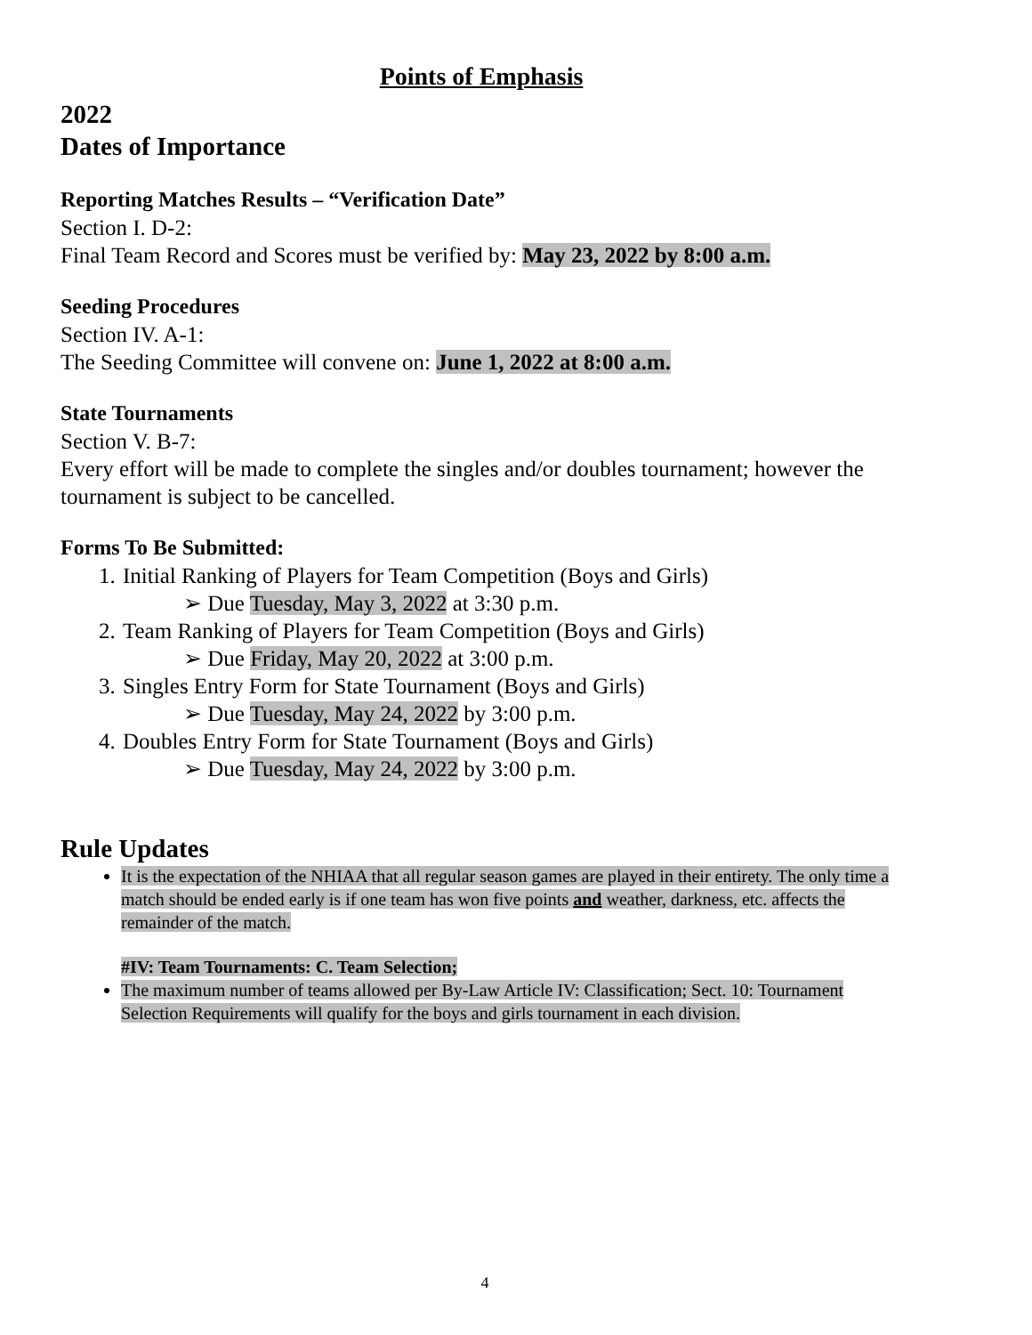Points of Emphasis
2022
Dates of Importance
Reporting Matches Results – “Verification Date”
Section I. D-2:
Final Team Record and Scores must be verified by: May 23, 2022 by 8:00 a.m.
Seeding Procedures
Section IV. A-1:
The Seeding Committee will convene on: June 1, 2022 at 8:00 a.m.
State Tournaments
Section V. B-7:
Every effort will be made to complete the singles and/or doubles tournament; however the tournament is subject to be cancelled.
Forms To Be Submitted:
1. Initial Ranking of Players for Team Competition (Boys and Girls)
➢ Due Tuesday, May 3, 2022 at 3:30 p.m.
2. Team Ranking of Players for Team Competition (Boys and Girls)
➢ Due Friday, May 20, 2022 at 3:00 p.m.
3. Singles Entry Form for State Tournament (Boys and Girls)
➢ Due Tuesday, May 24, 2022 by 3:00 p.m.
4. Doubles Entry Form for State Tournament (Boys and Girls)
➢ Due Tuesday, May 24, 2022 by 3:00 p.m.
Rule Updates
It is the expectation of the NHIAA that all regular season games are played in their entirety. The only time a match should be ended early is if one team has won five points and weather, darkness, etc. affects the remainder of the match.
#IV: Team Tournaments: C. Team Selection;
The maximum number of teams allowed per By-Law Article IV: Classification; Sect. 10: Tournament Selection Requirements will qualify for the boys and girls tournament in each division.
4